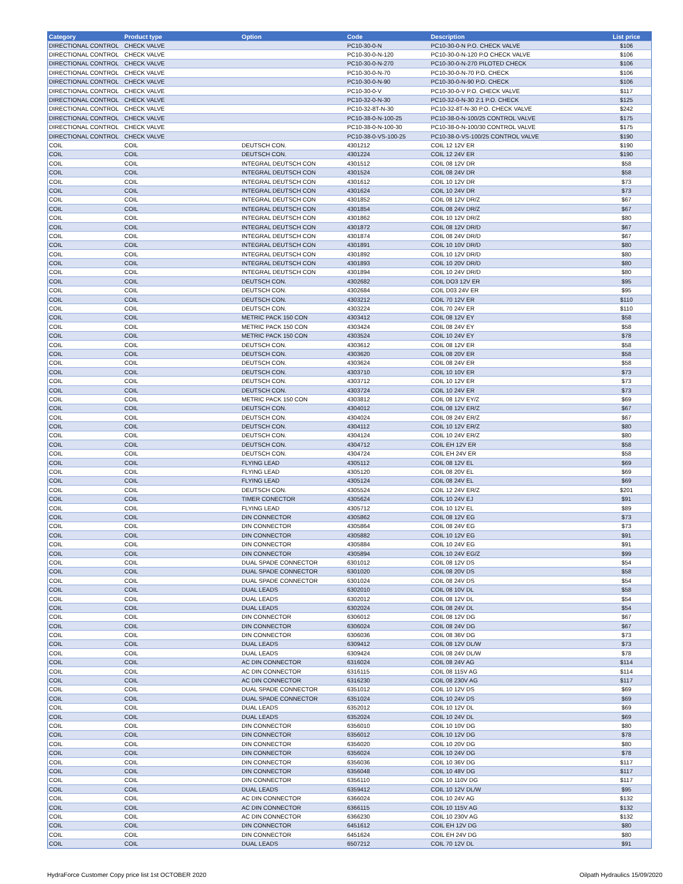| Category | Product type | Option | Code | Description | List price |
| --- | --- | --- | --- | --- | --- |
| DIRECTIONAL CONTROL | CHECK VALVE | | PC10-30-0-N | PC10-30-0-N P.O. CHECK VALVE | $106 |
| DIRECTIONAL CONTROL | CHECK VALVE | | PC10-30-0-N-120 | PC10-30-0-N-120 P.O CHECK VALVE | $106 |
| DIRECTIONAL CONTROL | CHECK VALVE | | PC10-30-0-N-270 | PC10-30-0-N-270 PILOTED CHECK | $106 |
| DIRECTIONAL CONTROL | CHECK VALVE | | PC10-30-0-N-70 | PC10-30-0-N-70 P.O. CHECK | $106 |
| DIRECTIONAL CONTROL | CHECK VALVE | | PC10-30-0-N-90 | PC10-30-0-N-90 P.O. CHECK | $106 |
| DIRECTIONAL CONTROL | CHECK VALVE | | PC10-30-0-V | PC10-30-0-V P.O. CHECK VALVE | $117 |
| DIRECTIONAL CONTROL | CHECK VALVE | | PC10-32-0-N-30 | PC10-32-0-N-30 2:1 P.O. CHECK | $125 |
| DIRECTIONAL CONTROL | CHECK VALVE | | PC10-32-8T-N-30 | PC10-32-8T-N-30 P.O. CHECK VALVE | $242 |
| DIRECTIONAL CONTROL | CHECK VALVE | | PC10-38-0-N-100-25 | PC10-38-0-N-100/25 CONTROL VALVE | $175 |
| DIRECTIONAL CONTROL | CHECK VALVE | | PC10-38-0-N-100-30 | PC10-38-0-N-100/30 CONTROL VALVE | $175 |
| DIRECTIONAL CONTROL | CHECK VALVE | | PC10-38-0-VS-100-25 | PC10-38-0-VS-100/25 CONTROL VALVE | $190 |
| COIL | COIL | DEUTSCH CON. | 4301212 | COIL 12 12V ER | $190 |
| COIL | COIL | DEUTSCH CON. | 4301224 | COIL 12 24V ER | $190 |
| COIL | COIL | INTEGRAL DEUTSCH CON | 4301512 | COIL 08 12V DR | $58 |
| COIL | COIL | INTEGRAL DEUTSCH CON | 4301524 | COIL 08 24V DR | $58 |
| COIL | COIL | INTEGRAL DEUTSCH CON | 4301612 | COIL 10 12V DR | $73 |
| COIL | COIL | INTEGRAL DEUTSCH CON | 4301624 | COIL 10 24V DR | $73 |
| COIL | COIL | INTEGRAL DEUTSCH CON | 4301852 | COIL 08 12V DR/Z | $67 |
| COIL | COIL | INTEGRAL DEUTSCH CON | 4301854 | COIL 08 24V DR/Z | $67 |
| COIL | COIL | INTEGRAL DEUTSCH CON | 4301862 | COIL 10 12V DR/Z | $80 |
| COIL | COIL | INTEGRAL DEUTSCH CON | 4301872 | COIL 08 12V DR/D | $67 |
| COIL | COIL | INTEGRAL DEUTSCH CON | 4301874 | COIL 08 24V DR/D | $67 |
| COIL | COIL | INTEGRAL DEUTSCH CON | 4301891 | COIL 10 10V DR/D | $80 |
| COIL | COIL | INTEGRAL DEUTSCH CON | 4301892 | COIL 10 12V DR/D | $80 |
| COIL | COIL | INTEGRAL DEUTSCH CON | 4301893 | COIL 10 20V DR/D | $80 |
| COIL | COIL | INTEGRAL DEUTSCH CON | 4301894 | COIL 10 24V DR/D | $80 |
| COIL | COIL | DEUTSCH CON. | 4302682 | COIL DO3 12V ER | $95 |
| COIL | COIL | DEUTSCH CON. | 4302684 | COIL D03 24V ER | $95 |
| COIL | COIL | DEUTSCH CON. | 4303212 | COIL 70 12V ER | $110 |
| COIL | COIL | DEUTSCH CON. | 4303224 | COIL 70 24V ER | $110 |
| COIL | COIL | METRIC PACK 150 CON | 4303412 | COIL 08 12V EY | $58 |
| COIL | COIL | METRIC PACK 150 CON | 4303424 | COIL 08 24V EY | $58 |
| COIL | COIL | METRIC PACK 150 CON | 4303524 | COIL 10 24V EY | $78 |
| COIL | COIL | DEUTSCH CON. | 4303612 | COIL 08 12V ER | $58 |
| COIL | COIL | DEUTSCH CON. | 4303620 | COIL 08 20V ER | $58 |
| COIL | COIL | DEUTSCH CON. | 4303624 | COIL 08 24V ER | $58 |
| COIL | COIL | DEUTSCH CON. | 4303710 | COIL 10 10V ER | $73 |
| COIL | COIL | DEUTSCH CON. | 4303712 | COIL 10 12V ER | $73 |
| COIL | COIL | DEUTSCH CON. | 4303724 | COIL 10 24V ER | $73 |
| COIL | COIL | METRIC PACK 150 CON | 4303812 | COIL 08 12V EY/Z | $69 |
| COIL | COIL | DEUTSCH CON. | 4304012 | COIL 08 12V ER/Z | $67 |
| COIL | COIL | DEUTSCH CON. | 4304024 | COIL 08 24V ER/Z | $67 |
| COIL | COIL | DEUTSCH CON. | 4304112 | COIL 10 12V ER/Z | $80 |
| COIL | COIL | DEUTSCH CON. | 4304124 | COIL 10 24V ER/Z | $80 |
| COIL | COIL | DEUTSCH CON. | 4304712 | COIL EH 12V ER | $58 |
| COIL | COIL | DEUTSCH CON. | 4304724 | COIL EH 24V ER | $58 |
| COIL | COIL | FLYING LEAD | 4305112 | COIL 08 12V EL | $69 |
| COIL | COIL | FLYING LEAD | 4305120 | COIL 08 20V EL | $69 |
| COIL | COIL | FLYING LEAD | 4305124 | COIL 08 24V EL | $69 |
| COIL | COIL | DEUTSCH CON. | 4305524 | COIL 12 24V ER/Z | $201 |
| COIL | COIL | TIMER CONECTOR | 4305624 | COIL 10 24V EJ | $91 |
| COIL | COIL | FLYING LEAD | 4305712 | COIL 10 12V EL | $89 |
| COIL | COIL | DIN CONNECTOR | 4305862 | COIL 08 12V EG | $73 |
| COIL | COIL | DIN CONNECTOR | 4305864 | COIL 08 24V EG | $73 |
| COIL | COIL | DIN CONNECTOR | 4305882 | COIL 10 12V EG | $91 |
| COIL | COIL | DIN CONNECTOR | 4305884 | COIL 10 24V EG | $91 |
| COIL | COIL | DIN CONNECTOR | 4305894 | COIL 10 24V EG/Z | $99 |
| COIL | COIL | DUAL SPADE CONNECTOR | 6301012 | COIL 08 12V DS | $54 |
| COIL | COIL | DUAL SPADE CONNECTOR | 6301020 | COIL 08 20V DS | $58 |
| COIL | COIL | DUAL SPADE CONNECTOR | 6301024 | COIL 08 24V DS | $54 |
| COIL | COIL | DUAL LEADS | 6302010 | COIL 08 10V DL | $58 |
| COIL | COIL | DUAL LEADS | 6302012 | COIL 08 12V DL | $54 |
| COIL | COIL | DUAL LEADS | 6302024 | COIL 08 24V DL | $54 |
| COIL | COIL | DIN CONNECTOR | 6306012 | COIL 08 12V DG | $67 |
| COIL | COIL | DIN CONNECTOR | 6306024 | COIL 08 24V DG | $67 |
| COIL | COIL | DIN CONNECTOR | 6306036 | COIL 08 36V DG | $73 |
| COIL | COIL | DUAL LEADS | 6309412 | COIL 08 12V DL/W | $73 |
| COIL | COIL | DUAL LEADS | 6309424 | COIL 08 24V DL/W | $78 |
| COIL | COIL | AC DIN CONNECTOR | 6316024 | COIL 08 24V AG | $114 |
| COIL | COIL | AC DIN CONNECTOR | 6316115 | COIL 08 115V AG | $114 |
| COIL | COIL | AC DIN CONNECTOR | 6316230 | COIL 08 230V AG | $117 |
| COIL | COIL | DUAL SPADE CONNECTOR | 6351012 | COIL 10 12V DS | $69 |
| COIL | COIL | DUAL SPADE CONNECTOR | 6351024 | COIL 10 24V DS | $69 |
| COIL | COIL | DUAL LEADS | 6352012 | COIL 10 12V DL | $69 |
| COIL | COIL | DUAL LEADS | 6352024 | COIL 10 24V DL | $69 |
| COIL | COIL | DIN CONNECTOR | 6356010 | COIL 10 10V DG | $80 |
| COIL | COIL | DIN CONNECTOR | 6356012 | COIL 10 12V DG | $78 |
| COIL | COIL | DIN CONNECTOR | 6356020 | COIL 10 20V DG | $80 |
| COIL | COIL | DIN CONNECTOR | 6356024 | COIL 10 24V DG | $78 |
| COIL | COIL | DIN CONNECTOR | 6356036 | COIL 10 36V DG | $117 |
| COIL | COIL | DIN CONNECTOR | 6356048 | COIL 10 48V DG | $117 |
| COIL | COIL | DIN CONNECTOR | 6356110 | COIL 10 110V DG | $117 |
| COIL | COIL | DUAL LEADS | 6359412 | COIL 10 12V DL/W | $95 |
| COIL | COIL | AC DIN CONNECTOR | 6366024 | COIL 10 24V AG | $132 |
| COIL | COIL | AC DIN CONNECTOR | 6366115 | COIL 10 115V AG | $132 |
| COIL | COIL | AC DIN CONNECTOR | 6366230 | COIL 10 230V AG | $132 |
| COIL | COIL | DIN CONNECTOR | 6451612 | COIL EH 12V DG | $80 |
| COIL | COIL | DIN CONNECTOR | 6451624 | COIL EH 24V DG | $80 |
| COIL | COIL | DUAL LEADS | 6507212 | COIL 70 12V DL | $91 |
HydraForce Customer Copy price list 1st OCTOBER 2020 Oilpath Hydraulics 15/09/2020